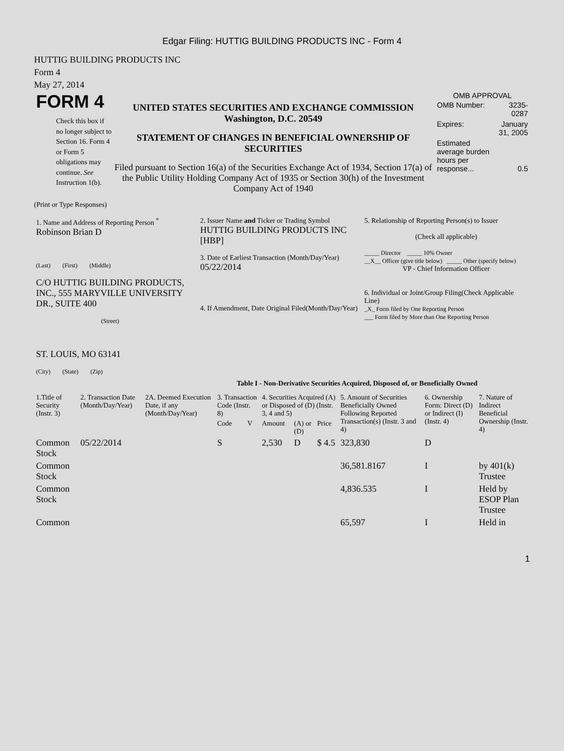Edgar Filing: HUTTIG BUILDING PRODUCTS INC - Form 4
HUTTIG BUILDING PRODUCTS INC
Form 4
May 27, 2014
FORM 4
Check this box if no longer subject to Section 16. Form 4 or Form 5 obligations may continue. See Instruction 1(b).
UNITED STATES SECURITIES AND EXCHANGE COMMISSION
Washington, D.C. 20549
STATEMENT OF CHANGES IN BENEFICIAL OWNERSHIP OF SECURITIES
Filed pursuant to Section 16(a) of the Securities Exchange Act of 1934, Section 17(a) of the Public Utility Holding Company Act of 1935 or Section 30(h) of the Investment Company Act of 1940
OMB APPROVAL
| OMB Number: | 3235-0287 |
| Expires: | January 31, 2005 |
| Estimated average burden hours per response... | 0.5 |
(Print or Type Responses)
| 1. Name and Address of Reporting Person <sup>*</sup> Robinson Brian D (Last) (First) (Middle) C/O HUTTIG BUILDING PRODUCTS, INC., 555 MARYVILLE UNIVERSITY DR., SUITE 400 (Street) ST. LOUIS, MO 63141 (City) (State) (Zip) | 2. Issuer Name and Ticker or Trading Symbol HUTTIG BUILDING PRODUCTS INC [HBP] 3. Date of Earliest Transaction (Month/Day/Year) 05/22/2014 4. If Amendment, Date Original Filed(Month/Day/Year) | 5. Relationship of Reporting Person(s) to Issuer (Check all applicable) _____ Director _____ 10% Owner __X__ Officer (give title below) _____ Other (specify below) VP - Chief Information Officer 6. Individual or Joint/Group Filing(Check Applicable Line) _X_ Form filed by One Reporting Person ___ Form filed by More than One Reporting Person |
Table I - Non-Derivative Securities Acquired, Disposed of, or Beneficially Owned
| 1.Title of Security (Instr. 3) | 2. Transaction Date (Month/Day/Year) | 2A. Deemed Execution Date, if any (Month/Day/Year) | 3. Transaction Code (Instr. 8) | | 4. Securities Acquired (A) or Disposed of (D) (Instr. 3, 4 and 5) | | | 5. Amount of Securities Beneficially Owned Following Reported Transaction(s) (Instr. 3 and 4) | 6. Ownership Form: Direct (D) or Indirect (I) (Instr. 4) | 7. Nature of Indirect Beneficial Ownership (Instr. 4) |
| --- | --- | --- | --- | --- | --- | --- | --- | --- | --- | --- |
| | | | Code | V | Amount | (A) or (D) | Price | | | |
| Common Stock | 05/22/2014 | | S | | 2,530 | D | $ 4.5 | 323,830 | D | |
| Common Stock | | | | | | | | 36,581.8167 | I | by 401(k) Trustee |
| Common Stock | | | | | | | | 4,836.535 | I | Held by ESOP Plan Trustee |
| Common | | | | | | | | 65,597 | I | Held in |
1